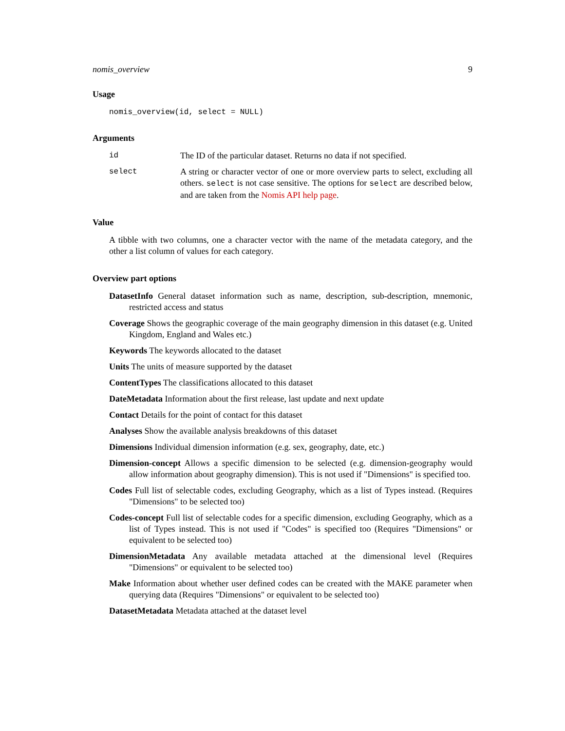nomis_overview 9
Usage
nomis_overview(id, select = NULL)
Arguments
| id | The ID of the particular dataset. Returns no data if not specified. |
| select | A string or character vector of one or more overview parts to select, excluding all others. select is not case sensitive. The options for select are described below, and are taken from the Nomis API help page . |
Value
A tibble with two columns, one a character vector with the name of the metadata category, and the other a list column of values for each category.
Overview part options
DatasetInfo General dataset information such as name, description, sub-description, mnemonic, restricted access and status
Coverage Shows the geographic coverage of the main geography dimension in this dataset (e.g. United Kingdom, England and Wales etc.)
Keywords The keywords allocated to the dataset
Units The units of measure supported by the dataset
ContentTypes The classifications allocated to this dataset
DateMetadata Information about the first release, last update and next update
Contact Details for the point of contact for this dataset
Analyses Show the available analysis breakdowns of this dataset
Dimensions Individual dimension information (e.g. sex, geography, date, etc.)
Dimension-concept Allows a specific dimension to be selected (e.g. dimension-geography would allow information about geography dimension). This is not used if "Dimensions" is specified too.
Codes Full list of selectable codes, excluding Geography, which as a list of Types instead. (Requires "Dimensions" to be selected too)
Codes-concept Full list of selectable codes for a specific dimension, excluding Geography, which as a list of Types instead. This is not used if "Codes" is specified too (Requires "Dimensions" or equivalent to be selected too)
DimensionMetadata Any available metadata attached at the dimensional level (Requires "Dimensions" or equivalent to be selected too)
Make Information about whether user defined codes can be created with the MAKE parameter when querying data (Requires "Dimensions" or equivalent to be selected too)
DatasetMetadata Metadata attached at the dataset level